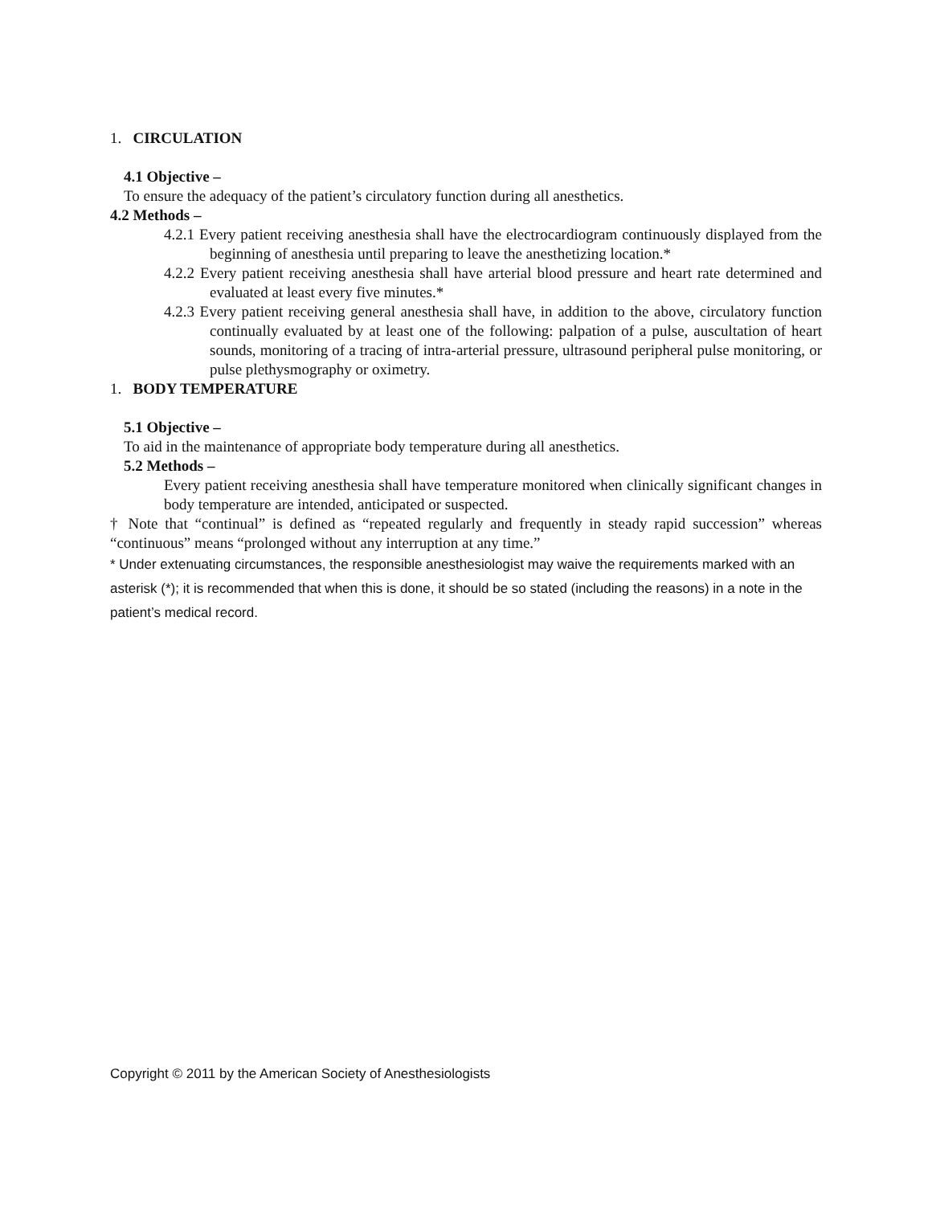1. CIRCULATION
4.1 Objective –
To ensure the adequacy of the patient’s circulatory function during all anesthetics.
4.2 Methods –
4.2.1 Every patient receiving anesthesia shall have the electrocardiogram continuously displayed from the beginning of anesthesia until preparing to leave the anesthetizing location.*
4.2.2 Every patient receiving anesthesia shall have arterial blood pressure and heart rate determined and evaluated at least every five minutes.*
4.2.3 Every patient receiving general anesthesia shall have, in addition to the above, circulatory function continually evaluated by at least one of the following: palpation of a pulse, auscultation of heart sounds, monitoring of a tracing of intra-arterial pressure, ultrasound peripheral pulse monitoring, or pulse plethysmography or oximetry.
1. BODY TEMPERATURE
5.1 Objective –
To aid in the maintenance of appropriate body temperature during all anesthetics.
5.2 Methods –
Every patient receiving anesthesia shall have temperature monitored when clinically significant changes in body temperature are intended, anticipated or suspected.
† Note that “continual” is defined as “repeated regularly and frequently in steady rapid succession” whereas “continuous” means “prolonged without any interruption at any time.”
* Under extenuating circumstances, the responsible anesthesiologist may waive the requirements marked with an asterisk (*); it is recommended that when this is done, it should be so stated (including the reasons) in a note in the patient’s medical record.
Copyright © 2011 by the American Society of Anesthesiologists